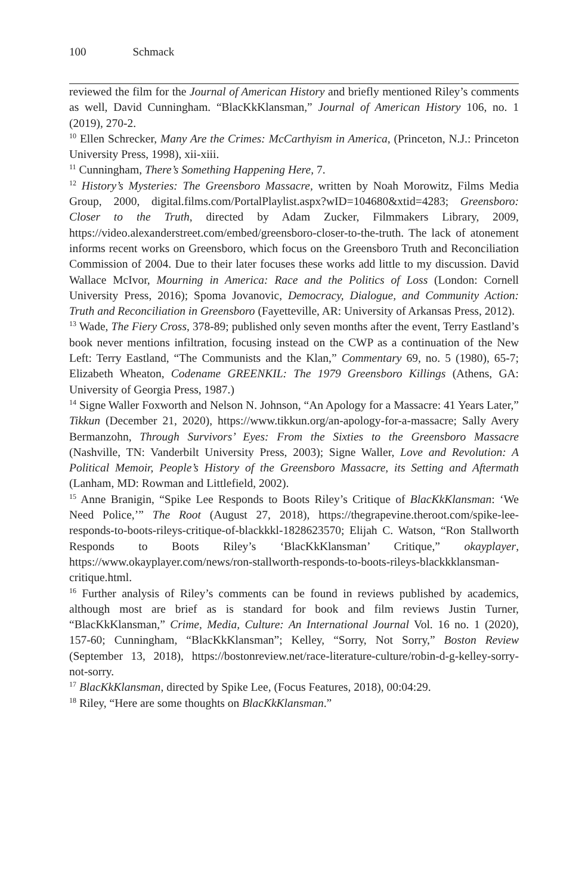100 Schmack
reviewed the film for the Journal of American History and briefly mentioned Riley’s comments as well, David Cunningham. “BlacKkKlansman,” Journal of American History 106, no. 1 (2019), 270-2.
<sup>10</sup> Ellen Schrecker, Many Are the Crimes: McCarthyism in America, (Princeton, N.J.: Princeton University Press, 1998), xii-xiii.
<sup>11</sup> Cunningham, There’s Something Happening Here, 7.
<sup>12</sup> History’s Mysteries: The Greensboro Massacre, written by Noah Morowitz, Films Media Group, 2000, digital.films.com/PortalPlaylist.aspx?wID=104680&xtid=4283; Greensboro: Closer to the Truth, directed by Adam Zucker, Filmmakers Library, 2009, https://video.alexanderstreet.com/embed/greensboro-closer-to-the-truth. The lack of atonement informs recent works on Greensboro, which focus on the Greensboro Truth and Reconciliation Commission of 2004. Due to their later focuses these works add little to my discussion. David Wallace McIvor, Mourning in America: Race and the Politics of Loss (London: Cornell University Press, 2016); Spoma Jovanovic, Democracy, Dialogue, and Community Action: Truth and Reconciliation in Greensboro (Fayetteville, AR: University of Arkansas Press, 2012).
<sup>13</sup> Wade, The Fiery Cross, 378-89; published only seven months after the event, Terry Eastland’s book never mentions infiltration, focusing instead on the CWP as a continuation of the New Left: Terry Eastland, “The Communists and the Klan,” Commentary 69, no. 5 (1980), 65-7; Elizabeth Wheaton, Codename GREENKIL: The 1979 Greensboro Killings (Athens, GA: University of Georgia Press, 1987.)
<sup>14</sup> Signe Waller Foxworth and Nelson N. Johnson, “An Apology for a Massacre: 41 Years Later,” Tikkun (December 21, 2020), https://www.tikkun.org/an-apology-for-a-massacre; Sally Avery Bermanzohn, Through Survivors’ Eyes: From the Sixties to the Greensboro Massacre (Nashville, TN: Vanderbilt University Press, 2003); Signe Waller, Love and Revolution: A Political Memoir, People’s History of the Greensboro Massacre, its Setting and Aftermath (Lanham, MD: Rowman and Littlefield, 2002).
<sup>15</sup> Anne Branigin, “Spike Lee Responds to Boots Riley’s Critique of BlacKkKlansman: ‘We Need Police,’” The Root (August 27, 2018), https://thegrapevine.theroot.com/spike-lee-responds-to-boots-rileys-critique-of-blackkkl-1828623570; Elijah C. Watson, “Ron Stallworth Responds to Boots Riley’s ‘BlacKkKlansman’ Critique,” okayplayer, https://www.okayplayer.com/news/ron-stallworth-responds-to-boots-rileys-blackkklansman-critique.html.
<sup>16</sup> Further analysis of Riley’s comments can be found in reviews published by academics, although most are brief as is standard for book and film reviews Justin Turner, “BlacKkKlansman,” Crime, Media, Culture: An International Journal Vol. 16 no. 1 (2020), 157-60; Cunningham, “BlacKkKlansman”; Kelley, “Sorry, Not Sorry,” Boston Review (September 13, 2018), https://bostonreview.net/race-literature-culture/robin-d-g-kelley-sorry-not-sorry.
<sup>17</sup> BlacKkKlansman, directed by Spike Lee, (Focus Features, 2018), 00:04:29.
<sup>18</sup> Riley, “Here are some thoughts on BlacKkKlansman.”